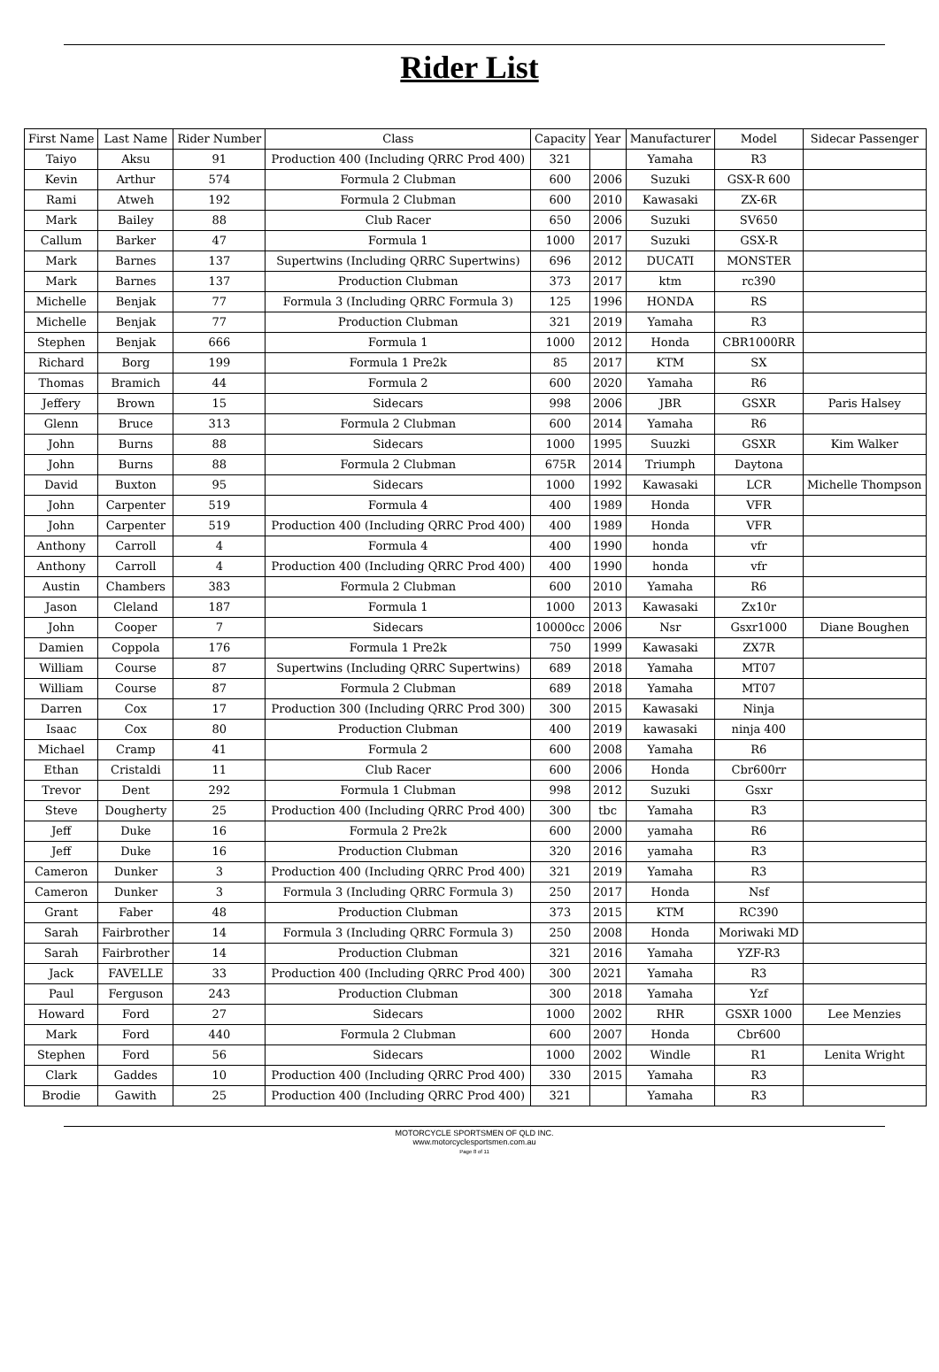Rider List
| First Name | Last Name | Rider Number | Class | Capacity | Year | Manufacturer | Model | Sidecar Passenger |
| --- | --- | --- | --- | --- | --- | --- | --- | --- |
| Taiyo | Aksu | 91 | Production 400 (Including QRRC Prod 400) | 321 | | Yamaha | R3 | |
| Kevin | Arthur | 574 | Formula 2 Clubman | 600 | 2006 | Suzuki | GSX-R 600 | |
| Rami | Atweh | 192 | Formula 2 Clubman | 600 | 2010 | Kawasaki | ZX-6R | |
| Mark | Bailey | 88 | Club Racer | 650 | 2006 | Suzuki | SV650 | |
| Callum | Barker | 47 | Formula 1 | 1000 | 2017 | Suzuki | GSX-R | |
| Mark | Barnes | 137 | Supertwins (Including QRRC Supertwins) | 696 | 2012 | DUCATI | MONSTER | |
| Mark | Barnes | 137 | Production Clubman | 373 | 2017 | ktm | rc390 | |
| Michelle | Benjak | 77 | Formula 3 (Including QRRC Formula 3) | 125 | 1996 | HONDA | RS | |
| Michelle | Benjak | 77 | Production Clubman | 321 | 2019 | Yamaha | R3 | |
| Stephen | Benjak | 666 | Formula 1 | 1000 | 2012 | Honda | CBR1000RR | |
| Richard | Borg | 199 | Formula 1 Pre2k | 85 | 2017 | KTM | SX | |
| Thomas | Bramich | 44 | Formula 2 | 600 | 2020 | Yamaha | R6 | |
| Jeffery | Brown | 15 | Sidecars | 998 | 2006 | JBR | GSXR | Paris Halsey |
| Glenn | Bruce | 313 | Formula 2 Clubman | 600 | 2014 | Yamaha | R6 | |
| John | Burns | 88 | Sidecars | 1000 | 1995 | Suuzki | GSXR | Kim Walker |
| John | Burns | 88 | Formula 2 Clubman | 675R | 2014 | Triumph | Daytona | |
| David | Buxton | 95 | Sidecars | 1000 | 1992 | Kawasaki | LCR | Michelle Thompson |
| John | Carpenter | 519 | Formula 4 | 400 | 1989 | Honda | VFR | |
| John | Carpenter | 519 | Production 400 (Including QRRC Prod 400) | 400 | 1989 | Honda | VFR | |
| Anthony | Carroll | 4 | Formula 4 | 400 | 1990 | honda | vfr | |
| Anthony | Carroll | 4 | Production 400 (Including QRRC Prod 400) | 400 | 1990 | honda | vfr | |
| Austin | Chambers | 383 | Formula 2 Clubman | 600 | 2010 | Yamaha | R6 | |
| Jason | Cleland | 187 | Formula 1 | 1000 | 2013 | Kawasaki | Zx10r | |
| John | Cooper | 7 | Sidecars | 10000cc | 2006 | Nsr | Gsxr1000 | Diane Boughen |
| Damien | Coppola | 176 | Formula 1 Pre2k | 750 | 1999 | Kawasaki | ZX7R | |
| William | Course | 87 | Supertwins (Including QRRC Supertwins) | 689 | 2018 | Yamaha | MT07 | |
| William | Course | 87 | Formula 2 Clubman | 689 | 2018 | Yamaha | MT07 | |
| Darren | Cox | 17 | Production 300 (Including QRRC Prod 300) | 300 | 2015 | Kawasaki | Ninja | |
| Isaac | Cox | 80 | Production Clubman | 400 | 2019 | kawasaki | ninja 400 | |
| Michael | Cramp | 41 | Formula 2 | 600 | 2008 | Yamaha | R6 | |
| Ethan | Cristaldi | 11 | Club Racer | 600 | 2006 | Honda | Cbr600rr | |
| Trevor | Dent | 292 | Formula 1 Clubman | 998 | 2012 | Suzuki | Gsxr | |
| Steve | Dougherty | 25 | Production 400 (Including QRRC Prod 400) | 300 | tbc | Yamaha | R3 | |
| Jeff | Duke | 16 | Formula 2 Pre2k | 600 | 2000 | yamaha | R6 | |
| Jeff | Duke | 16 | Production Clubman | 320 | 2016 | yamaha | R3 | |
| Cameron | Dunker | 3 | Production 400 (Including QRRC Prod 400) | 321 | 2019 | Yamaha | R3 | |
| Cameron | Dunker | 3 | Formula 3 (Including QRRC Formula 3) | 250 | 2017 | Honda | Nsf | |
| Grant | Faber | 48 | Production Clubman | 373 | 2015 | KTM | RC390 | |
| Sarah | Fairbrother | 14 | Formula 3 (Including QRRC Formula 3) | 250 | 2008 | Honda | Moriwaki MD | |
| Sarah | Fairbrother | 14 | Production Clubman | 321 | 2016 | Yamaha | YZF-R3 | |
| Jack | FAVELLE | 33 | Production 400 (Including QRRC Prod 400) | 300 | 2021 | Yamaha | R3 | |
| Paul | Ferguson | 243 | Production Clubman | 300 | 2018 | Yamaha | Yzf | |
| Howard | Ford | 27 | Sidecars | 1000 | 2002 | RHR | GSXR 1000 | Lee Menzies |
| Mark | Ford | 440 | Formula 2 Clubman | 600 | 2007 | Honda | Cbr600 | |
| Stephen | Ford | 56 | Sidecars | 1000 | 2002 | Windle | R1 | Lenita Wright |
| Clark | Gaddes | 10 | Production 400 (Including QRRC Prod 400) | 330 | 2015 | Yamaha | R3 | |
| Brodie | Gawith | 25 | Production 400 (Including QRRC Prod 400) | 321 | | Yamaha | R3 | |
MOTORCYCLE SPORTSMEN OF QLD INC.
www.motorcyclesportsmen.com.au
Page 8 of 11